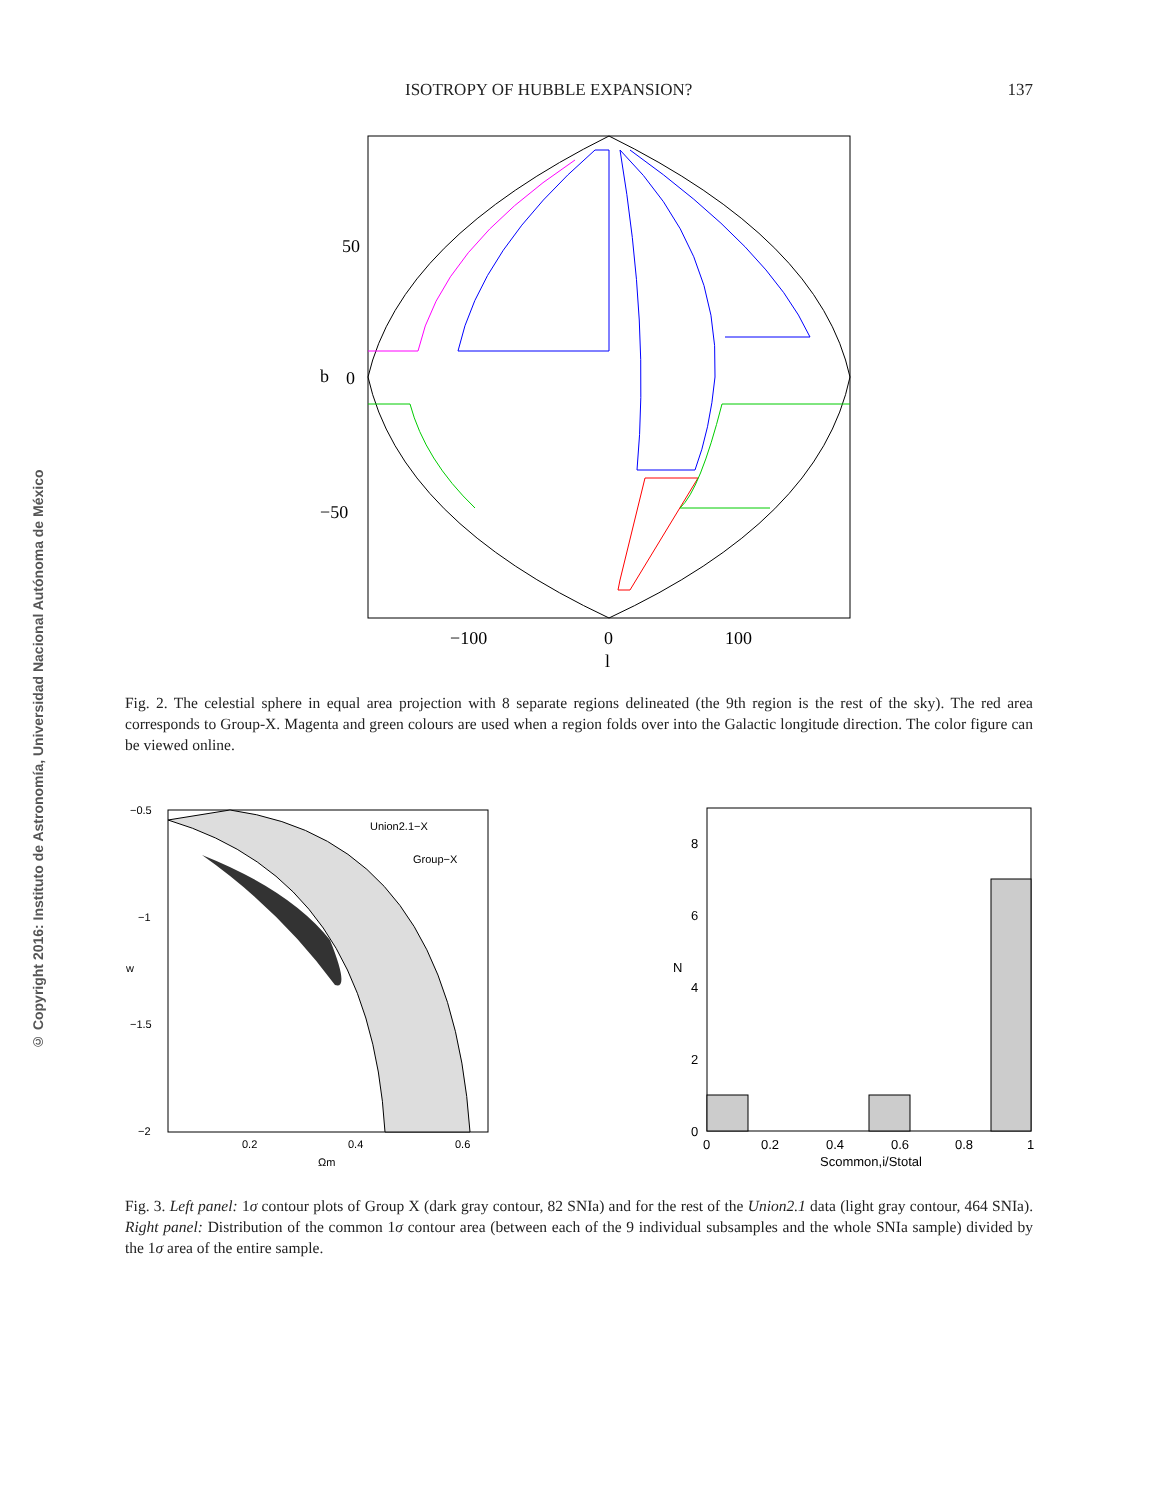ISOTROPY OF HUBBLE EXPANSION? 137
© Copyright 2016: Instituto de Astronomía, Universidad Nacional Autónoma de México
b
50
0
−50
−100
0
100
l
Fig. 2. The celestial sphere in equal area projection with 8 separate regions delineated (the 9th region is the rest of the sky). The red area corresponds to Group-X. Magenta and green colours are used when a region folds over into the Galactic longitude direction. The color figure can be viewed online.
Union2.1−X
Group−X
−0.5
−1
−1.5
−2
w
0.2
0.4
0.6
Ωm
8
6
4
2
0
N
0
0.2
0.4
0.6
0.8
1
Scommon,i/Stotal
Fig. 3. Left panel: 1σ contour plots of Group X (dark gray contour, 82 SNIa) and for the rest of the Union2.1 data (light gray contour, 464 SNIa). Right panel: Distribution of the common 1σ contour area (between each of the 9 individual subsamples and the whole SNIa sample) divided by the 1σ area of the entire sample.